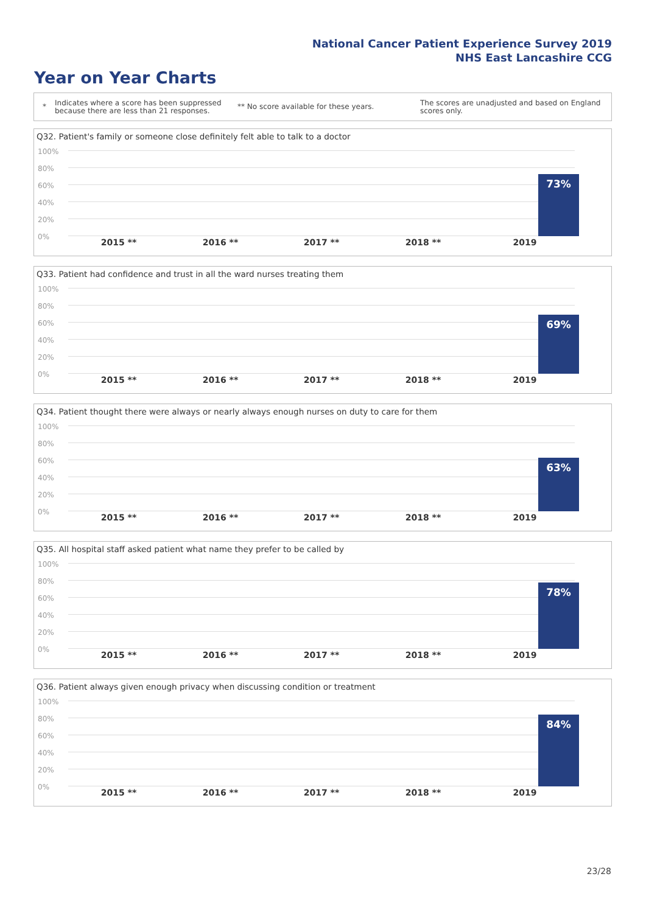National Cancer Patient Experience Survey 2019
NHS East Lancashire CCG
Year on Year Charts
*
Indicates where a score has been suppressed because there are less than 21 responses.
** No score available for these years.
The scores are unadjusted and based on England scores only.
Q32. Patient's family or someone close definitely felt able to talk to a doctor
100%
80%
60%
40%
20%
0%
73%
2015 ** 2016 ** 2017 ** 2018 ** 2019
Q33. Patient had confidence and trust in all the ward nurses treating them
100%
80%
60%
40%
20%
0%
69%
2015 ** 2016 ** 2017 ** 2018 ** 2019
Q34. Patient thought there were always or nearly always enough nurses on duty to care for them
100%
80%
60%
40%
20%
0%
63%
2015 ** 2016 ** 2017 ** 2018 ** 2019
Q35. All hospital staff asked patient what name they prefer to be called by
100%
80%
60%
40%
20%
0%
78%
2015 ** 2016 ** 2017 ** 2018 ** 2019
Q36. Patient always given enough privacy when discussing condition or treatment
100%
80%
60%
40%
20%
0%
84%
2015 ** 2016 ** 2017 ** 2018 ** 2019
23/28